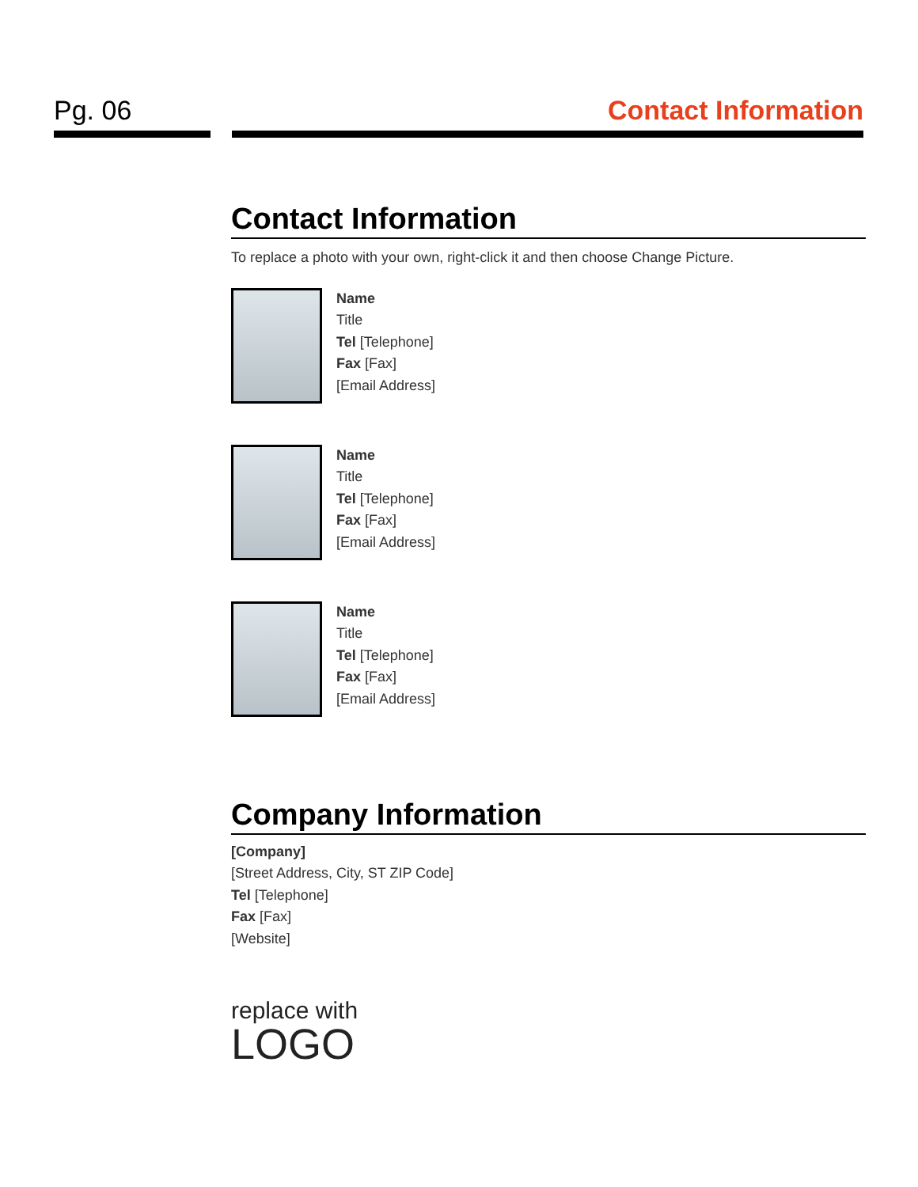Pg. 06 Contact Information
Contact Information
To replace a photo with your own, right-click it and then choose Change Picture.
Name
Title
Tel [Telephone]
Fax [Fax]
[Email Address]
Name
Title
Tel [Telephone]
Fax [Fax]
[Email Address]
Name
Title
Tel [Telephone]
Fax [Fax]
[Email Address]
Company Information
[Company]
[Street Address, City, ST ZIP Code]
Tel [Telephone]
Fax [Fax]
[Website]
replace with
LOGO